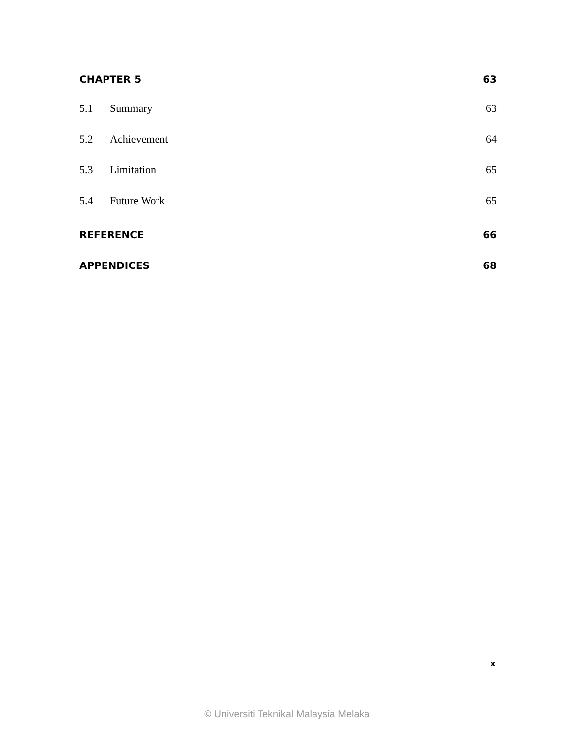CHAPTER 5 63
5.1 Summary 63
5.2 Achievement 64
5.3 Limitation 65
5.4 Future Work 65
REFERENCE 66
APPENDICES 68
x
© Universiti Teknikal Malaysia Melaka